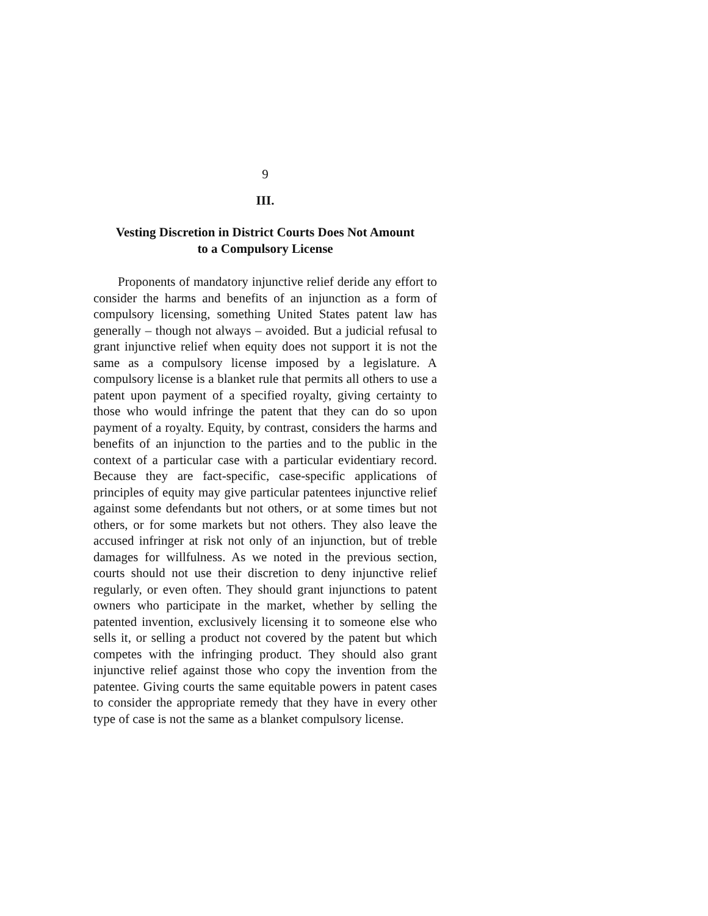9
III.
Vesting Discretion in District Courts Does Not Amount
to a Compulsory License
Proponents of mandatory injunctive relief deride any effort to consider the harms and benefits of an injunction as a form of compulsory licensing, something United States patent law has generally – though not always – avoided. But a judicial refusal to grant injunctive relief when equity does not support it is not the same as a compulsory license imposed by a legislature. A compulsory license is a blanket rule that permits all others to use a patent upon payment of a specified royalty, giving certainty to those who would infringe the patent that they can do so upon payment of a royalty. Equity, by contrast, considers the harms and benefits of an injunction to the parties and to the public in the context of a particular case with a particular evidentiary record. Because they are fact-specific, case-specific applications of principles of equity may give particular patentees injunctive relief against some defendants but not others, or at some times but not others, or for some markets but not others. They also leave the accused infringer at risk not only of an injunction, but of treble damages for willfulness. As we noted in the previous section, courts should not use their discretion to deny injunctive relief regularly, or even often. They should grant injunctions to patent owners who participate in the market, whether by selling the patented invention, exclusively licensing it to someone else who sells it, or selling a product not covered by the patent but which competes with the infringing product. They should also grant injunctive relief against those who copy the invention from the patentee. Giving courts the same equitable powers in patent cases to consider the appropriate remedy that they have in every other type of case is not the same as a blanket compulsory license.